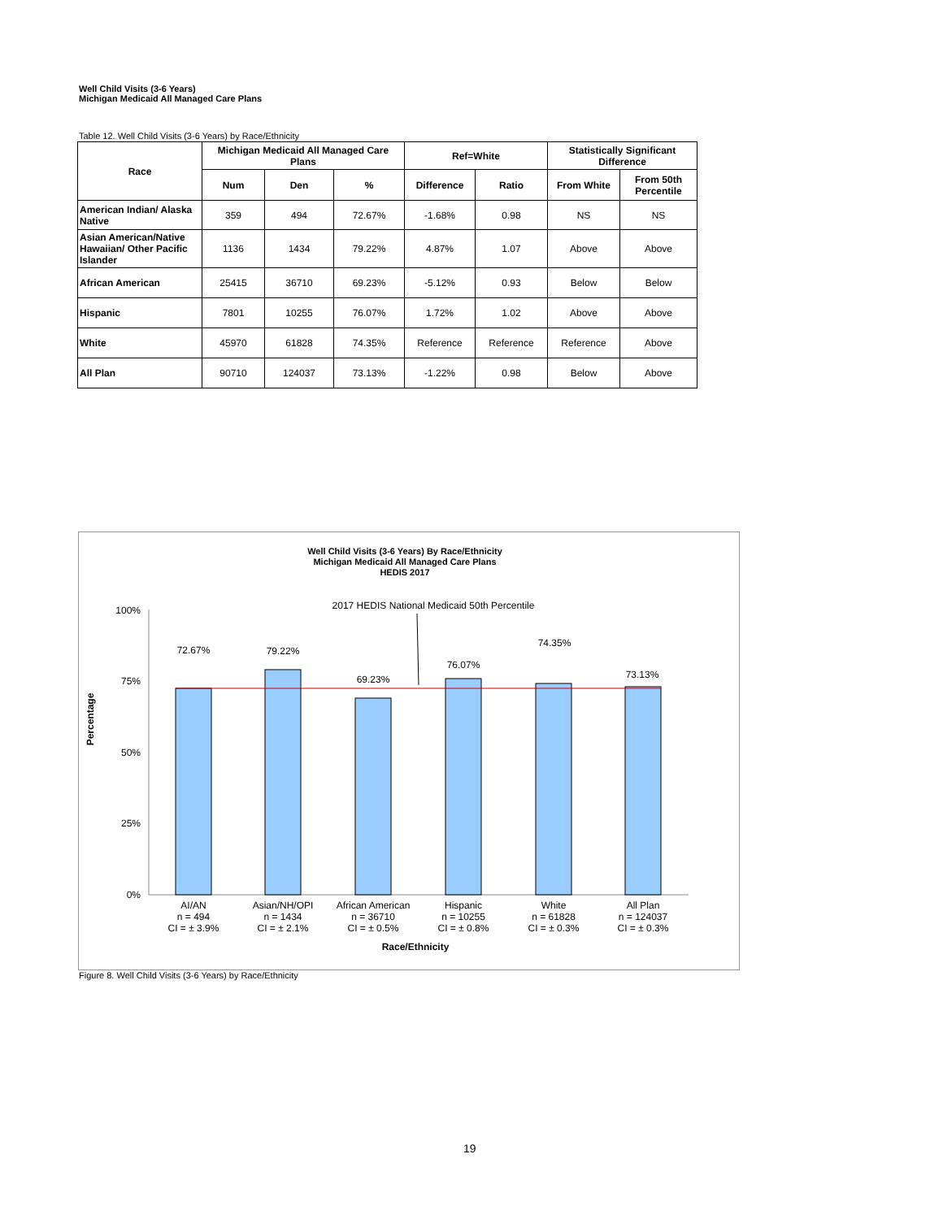Well Child Visits (3-6 Years)
Michigan Medicaid All Managed Care Plans
Table 12. Well Child Visits (3-6 Years) by Race/Ethnicity
| Race | Michigan Medicaid All Managed Care Plans | | | Ref=White | | Statistically Significant Difference | |
| --- | --- | --- | --- | --- | --- | --- | --- |
| | Num | Den | % | Difference | Ratio | From White | From 50th Percentile |
| American Indian/ Alaska Native | 359 | 494 | 72.67% | -1.68% | 0.98 | NS | NS |
| Asian American/Native Hawaiian/ Other Pacific Islander | 1136 | 1434 | 79.22% | 4.87% | 1.07 | Above | Above |
| African American | 25415 | 36710 | 69.23% | -5.12% | 0.93 | Below | Below |
| Hispanic | 7801 | 10255 | 76.07% | 1.72% | 1.02 | Above | Above |
| White | 45970 | 61828 | 74.35% | Reference | Reference | Reference | Above |
| All Plan | 90710 | 124037 | 73.13% | -1.22% | 0.98 | Below | Above |
Well Child Visits (3-6 Years) By Race/Ethnicity
Michigan Medicaid All Managed Care Plans
HEDIS 2017
2017 HEDIS National Medicaid 50th Percentile
100%
75%
50%
25%
0%
Percentage
72.67%
79.22%
69.23%
76.07%
74.35%
73.13%
AI/AN
n = 494
CI = ± 3.9%
Asian/NH/OPI
n = 1434
CI = ± 2.1%
African American
n = 36710
CI = ± 0.5%
Hispanic
n = 10255
CI = ± 0.8%
White
n = 61828
CI = ± 0.3%
All Plan
n = 124037
CI = ± 0.3%
Race/Ethnicity
Figure 8. Well Child Visits (3-6 Years) by Race/Ethnicity
19